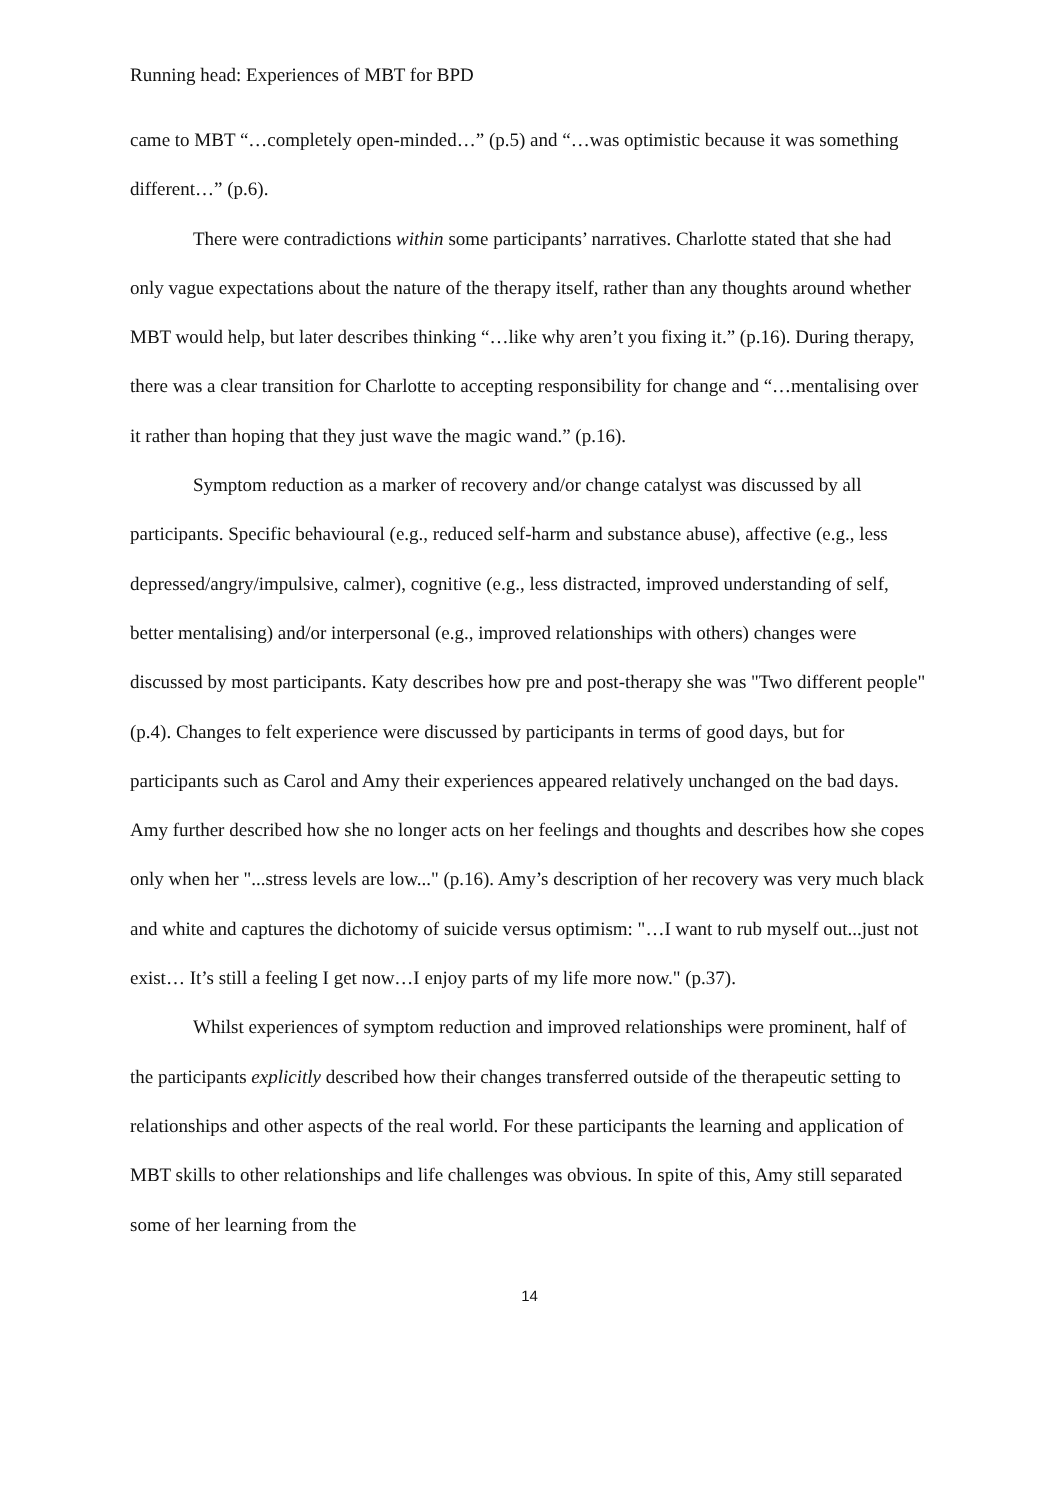Running head: Experiences of MBT for BPD
came to MBT “…completely open-minded…” (p.5) and “…was optimistic because it was something different…” (p.6).
There were contradictions within some participants’ narratives. Charlotte stated that she had only vague expectations about the nature of the therapy itself, rather than any thoughts around whether MBT would help, but later describes thinking “…like why aren’t you fixing it.” (p.16). During therapy, there was a clear transition for Charlotte to accepting responsibility for change and “…mentalising over it rather than hoping that they just wave the magic wand.” (p.16).
Symptom reduction as a marker of recovery and/or change catalyst was discussed by all participants. Specific behavioural (e.g., reduced self-harm and substance abuse), affective (e.g., less depressed/angry/impulsive, calmer), cognitive (e.g., less distracted, improved understanding of self, better mentalising) and/or interpersonal (e.g., improved relationships with others) changes were discussed by most participants. Katy describes how pre and post-therapy she was "Two different people" (p.4). Changes to felt experience were discussed by participants in terms of good days, but for participants such as Carol and Amy their experiences appeared relatively unchanged on the bad days. Amy further described how she no longer acts on her feelings and thoughts and describes how she copes only when her "...stress levels are low..." (p.16). Amy’s description of her recovery was very much black and white and captures the dichotomy of suicide versus optimism: "…I want to rub myself out...just not exist… It’s still a feeling I get now…I enjoy parts of my life more now." (p.37).
Whilst experiences of symptom reduction and improved relationships were prominent, half of the participants explicitly described how their changes transferred outside of the therapeutic setting to relationships and other aspects of the real world. For these participants the learning and application of MBT skills to other relationships and life challenges was obvious. In spite of this, Amy still separated some of her learning from the
14